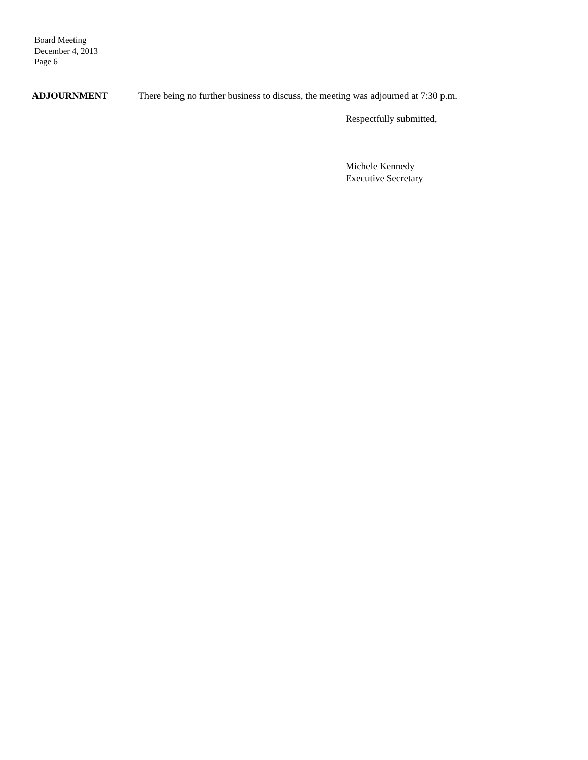Board Meeting
December 4, 2013
Page 6
ADJOURNMENT There being no further business to discuss, the meeting was adjourned at 7:30 p.m.
Respectfully submitted,
Michele Kennedy
Executive Secretary